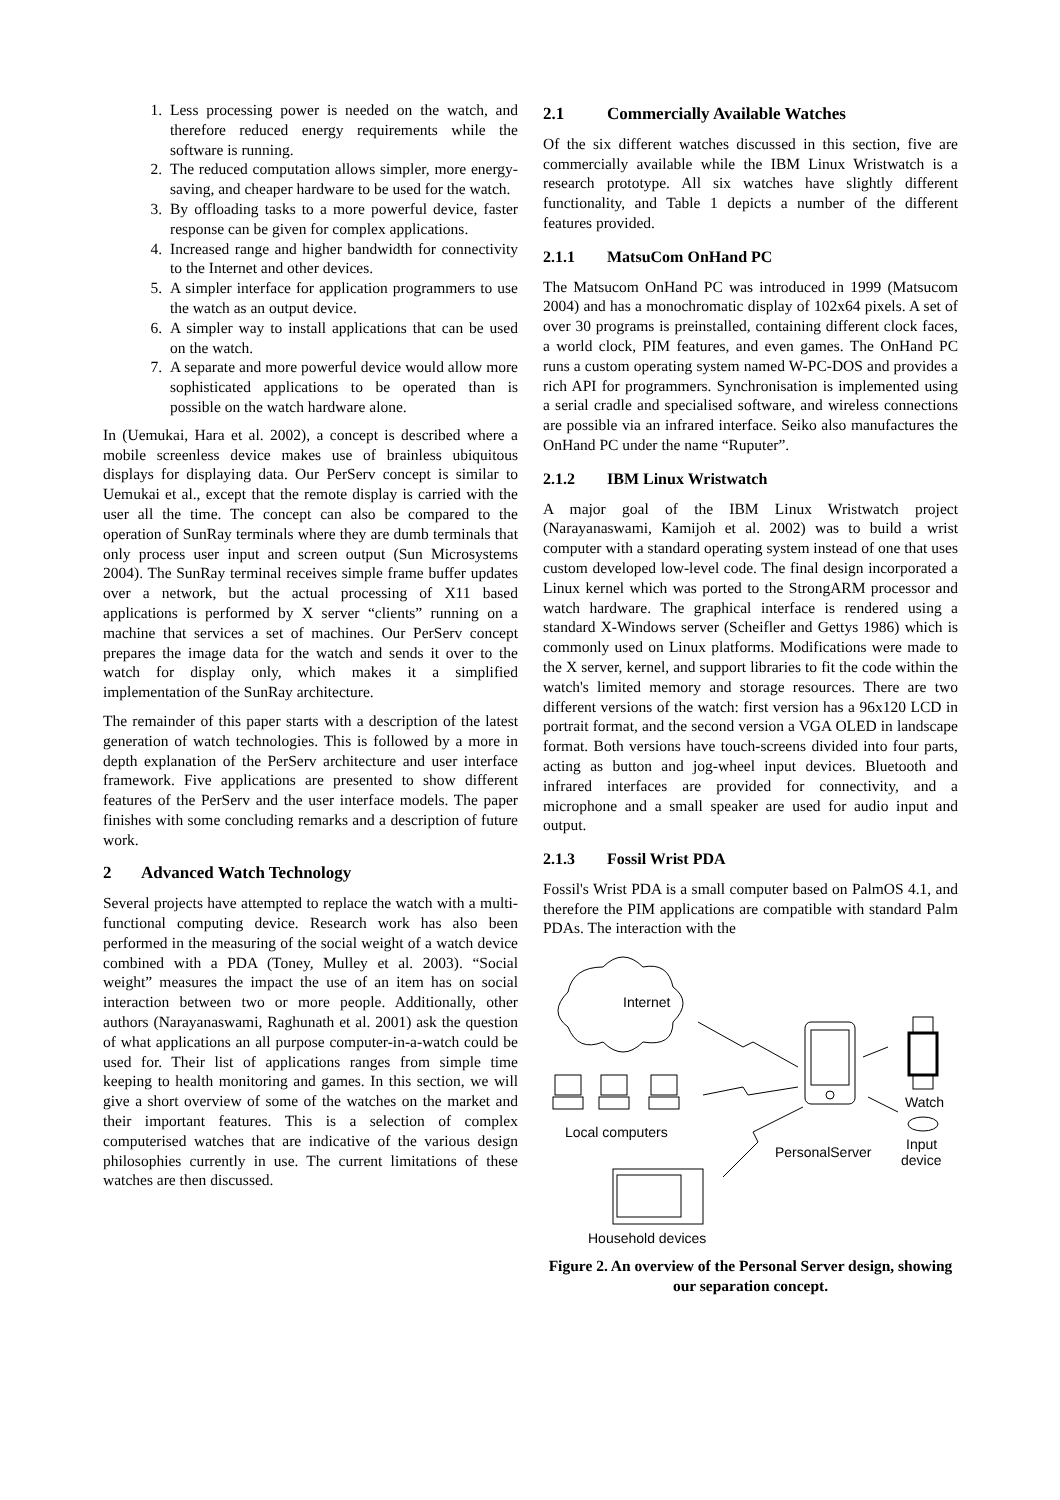1. Less processing power is needed on the watch, and therefore reduced energy requirements while the software is running.
2. The reduced computation allows simpler, more energy-saving, and cheaper hardware to be used for the watch.
3. By offloading tasks to a more powerful device, faster response can be given for complex applications.
4. Increased range and higher bandwidth for connectivity to the Internet and other devices.
5. A simpler interface for application programmers to use the watch as an output device.
6. A simpler way to install applications that can be used on the watch.
7. A separate and more powerful device would allow more sophisticated applications to be operated than is possible on the watch hardware alone.
In (Uemukai, Hara et al. 2002), a concept is described where a mobile screenless device makes use of brainless ubiquitous displays for displaying data. Our PerServ concept is similar to Uemukai et al., except that the remote display is carried with the user all the time. The concept can also be compared to the operation of SunRay terminals where they are dumb terminals that only process user input and screen output (Sun Microsystems 2004). The SunRay terminal receives simple frame buffer updates over a network, but the actual processing of X11 based applications is performed by X server “clients” running on a machine that services a set of machines. Our PerServ concept prepares the image data for the watch and sends it over to the watch for display only, which makes it a simplified implementation of the SunRay architecture.
The remainder of this paper starts with a description of the latest generation of watch technologies. This is followed by a more in depth explanation of the PerServ architecture and user interface framework. Five applications are presented to show different features of the PerServ and the user interface models. The paper finishes with some concluding remarks and a description of future work.
2 Advanced Watch Technology
Several projects have attempted to replace the watch with a multi-functional computing device. Research work has also been performed in the measuring of the social weight of a watch device combined with a PDA (Toney, Mulley et al. 2003). “Social weight” measures the impact the use of an item has on social interaction between two or more people. Additionally, other authors (Narayanaswami, Raghunath et al. 2001) ask the question of what applications an all purpose computer-in-a-watch could be used for. Their list of applications ranges from simple time keeping to health monitoring and games. In this section, we will give a short overview of some of the watches on the market and their important features. This is a selection of complex computerised watches that are indicative of the various design philosophies currently in use. The current limitations of these watches are then discussed.
2.1 Commercially Available Watches
Of the six different watches discussed in this section, five are commercially available while the IBM Linux Wristwatch is a research prototype. All six watches have slightly different functionality, and Table 1 depicts a number of the different features provided.
2.1.1 MatsuCom OnHand PC
The Matsucom OnHand PC was introduced in 1999 (Matsucom 2004) and has a monochromatic display of 102x64 pixels. A set of over 30 programs is preinstalled, containing different clock faces, a world clock, PIM features, and even games. The OnHand PC runs a custom operating system named W-PC-DOS and provides a rich API for programmers. Synchronisation is implemented using a serial cradle and specialised software, and wireless connections are possible via an infrared interface. Seiko also manufactures the OnHand PC under the name “Ruputer”.
2.1.2 IBM Linux Wristwatch
A major goal of the IBM Linux Wristwatch project (Narayanaswami, Kamijoh et al. 2002) was to build a wrist computer with a standard operating system instead of one that uses custom developed low-level code. The final design incorporated a Linux kernel which was ported to the StrongARM processor and watch hardware. The graphical interface is rendered using a standard X-Windows server (Scheifler and Gettys 1986) which is commonly used on Linux platforms. Modifications were made to the X server, kernel, and support libraries to fit the code within the watch's limited memory and storage resources. There are two different versions of the watch: first version has a 96x120 LCD in portrait format, and the second version a VGA OLED in landscape format. Both versions have touch-screens divided into four parts, acting as button and jog-wheel input devices. Bluetooth and infrared interfaces are provided for connectivity, and a microphone and a small speaker are used for audio input and output.
2.1.3 Fossil Wrist PDA
Fossil's Wrist PDA is a small computer based on PalmOS 4.1, and therefore the PIM applications are compatible with standard Palm PDAs. The interaction with the
Internet
Watch
Input
device
Local computers
PersonalServer
Household devices
Figure 2. An overview of the Personal Server design, showing our separation concept.